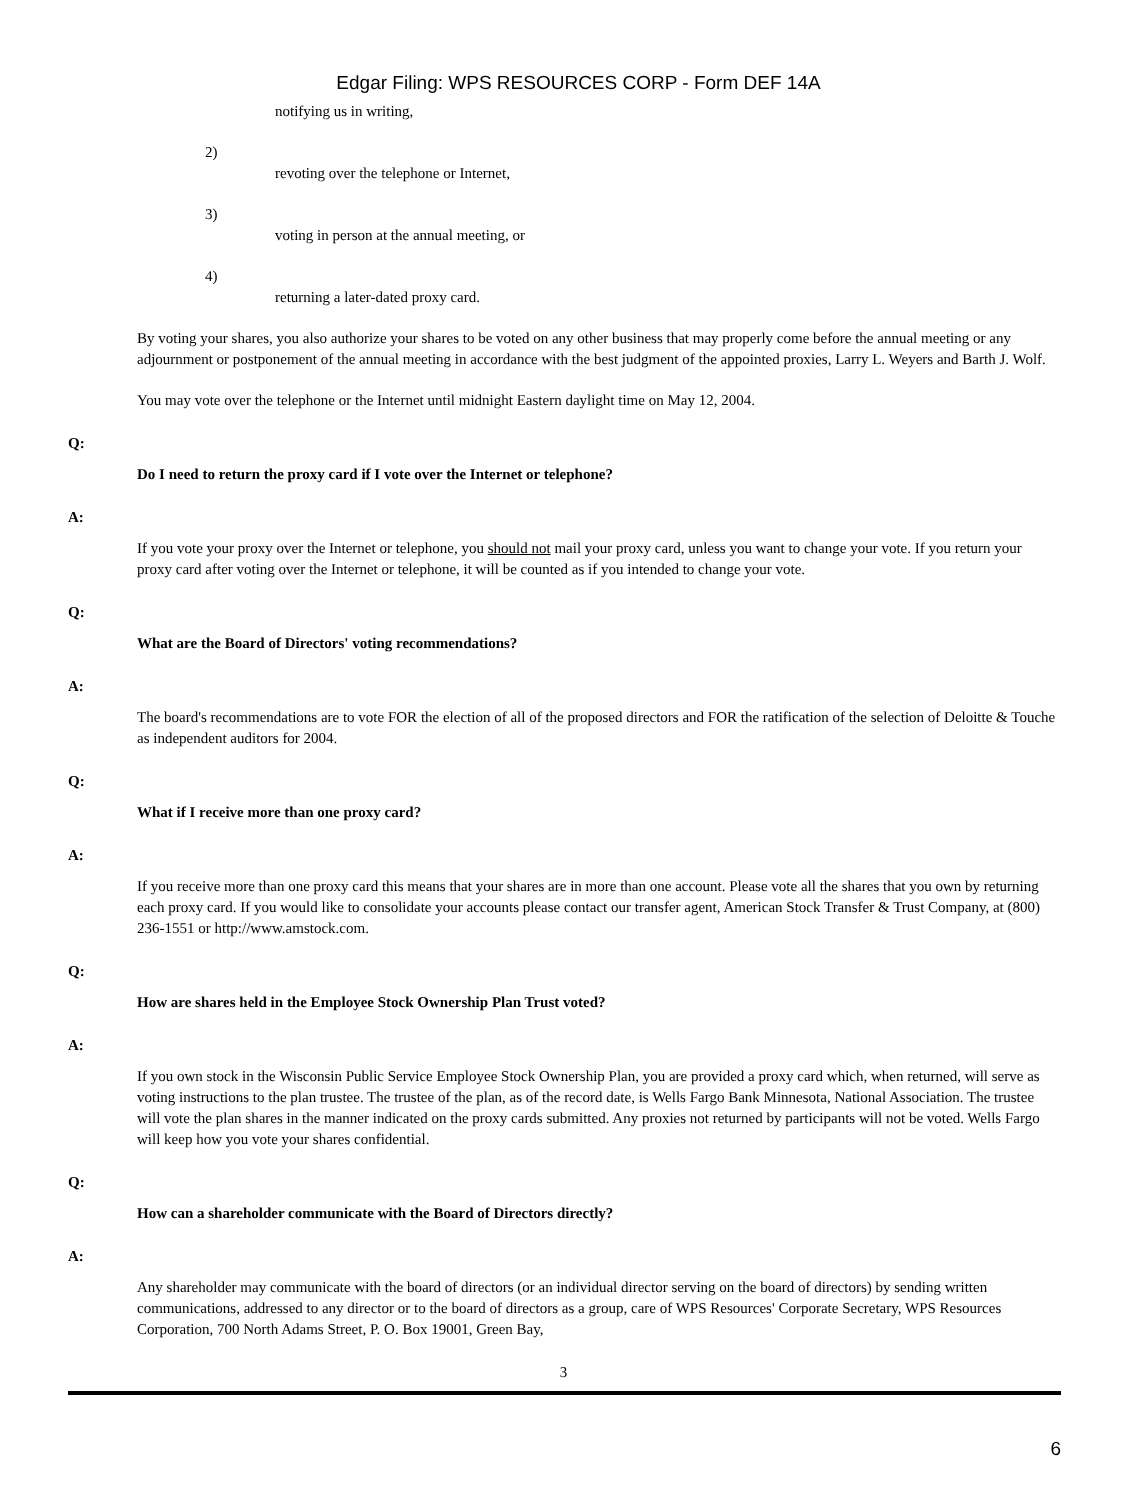Edgar Filing: WPS RESOURCES CORP - Form DEF 14A
notifying us in writing,
2)
revoting over the telephone or Internet,
3)
voting in person at the annual meeting, or
4)
returning a later-dated proxy card.
By voting your shares, you also authorize your shares to be voted on any other business that may properly come before the annual meeting or any adjournment or postponement of the annual meeting in accordance with the best judgment of the appointed proxies, Larry L. Weyers and Barth J. Wolf.
You may vote over the telephone or the Internet until midnight Eastern daylight time on May 12, 2004.
Q:
Do I need to return the proxy card if I vote over the Internet or telephone?
A:
If you vote your proxy over the Internet or telephone, you should not mail your proxy card, unless you want to change your vote. If you return your proxy card after voting over the Internet or telephone, it will be counted as if you intended to change your vote.
Q:
What are the Board of Directors' voting recommendations?
A:
The board's recommendations are to vote FOR the election of all of the proposed directors and FOR the ratification of the selection of Deloitte & Touche as independent auditors for 2004.
Q:
What if I receive more than one proxy card?
A:
If you receive more than one proxy card this means that your shares are in more than one account. Please vote all the shares that you own by returning each proxy card. If you would like to consolidate your accounts please contact our transfer agent, American Stock Transfer & Trust Company, at (800) 236-1551 or http://www.amstock.com.
Q:
How are shares held in the Employee Stock Ownership Plan Trust voted?
A:
If you own stock in the Wisconsin Public Service Employee Stock Ownership Plan, you are provided a proxy card which, when returned, will serve as voting instructions to the plan trustee. The trustee of the plan, as of the record date, is Wells Fargo Bank Minnesota, National Association. The trustee will vote the plan shares in the manner indicated on the proxy cards submitted. Any proxies not returned by participants will not be voted. Wells Fargo will keep how you vote your shares confidential.
Q:
How can a shareholder communicate with the Board of Directors directly?
A:
Any shareholder may communicate with the board of directors (or an individual director serving on the board of directors) by sending written communications, addressed to any director or to the board of directors as a group, care of WPS Resources' Corporate Secretary, WPS Resources Corporation, 700 North Adams Street, P. O. Box 19001, Green Bay,
3
6